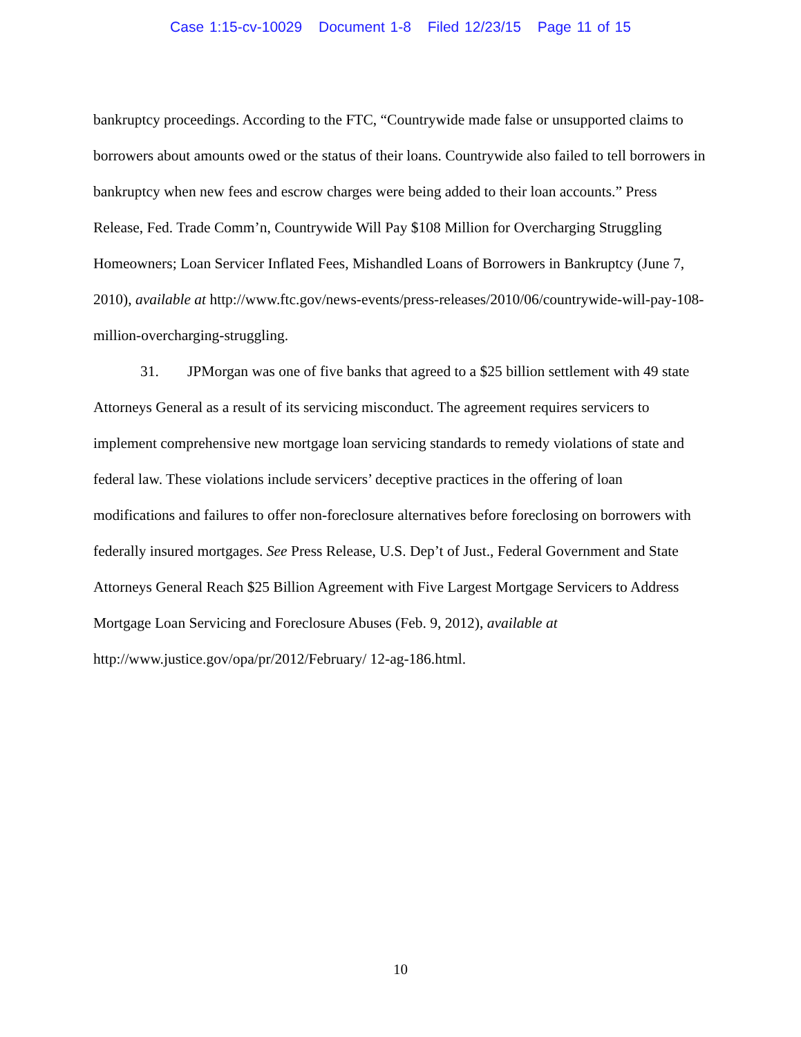Case 1:15-cv-10029 Document 1-8 Filed 12/23/15 Page 11 of 15
bankruptcy proceedings. According to the FTC, “Countrywide made false or unsupported claims to borrowers about amounts owed or the status of their loans. Countrywide also failed to tell borrowers in bankruptcy when new fees and escrow charges were being added to their loan accounts.” Press Release, Fed. Trade Comm’n, Countrywide Will Pay $108 Million for Overcharging Struggling Homeowners; Loan Servicer Inflated Fees, Mishandled Loans of Borrowers in Bankruptcy (June 7, 2010), available at http://www.ftc.gov/news-events/press-releases/2010/06/countrywide-will-pay-108-million-overcharging-struggling.
31. JPMorgan was one of five banks that agreed to a $25 billion settlement with 49 state Attorneys General as a result of its servicing misconduct. The agreement requires servicers to implement comprehensive new mortgage loan servicing standards to remedy violations of state and federal law. These violations include servicers’ deceptive practices in the offering of loan modifications and failures to offer non-foreclosure alternatives before foreclosing on borrowers with federally insured mortgages. See Press Release, U.S. Dep’t of Just., Federal Government and State Attorneys General Reach $25 Billion Agreement with Five Largest Mortgage Servicers to Address Mortgage Loan Servicing and Foreclosure Abuses (Feb. 9, 2012), available at http://www.justice.gov/opa/pr/2012/February/ 12-ag-186.html.
10